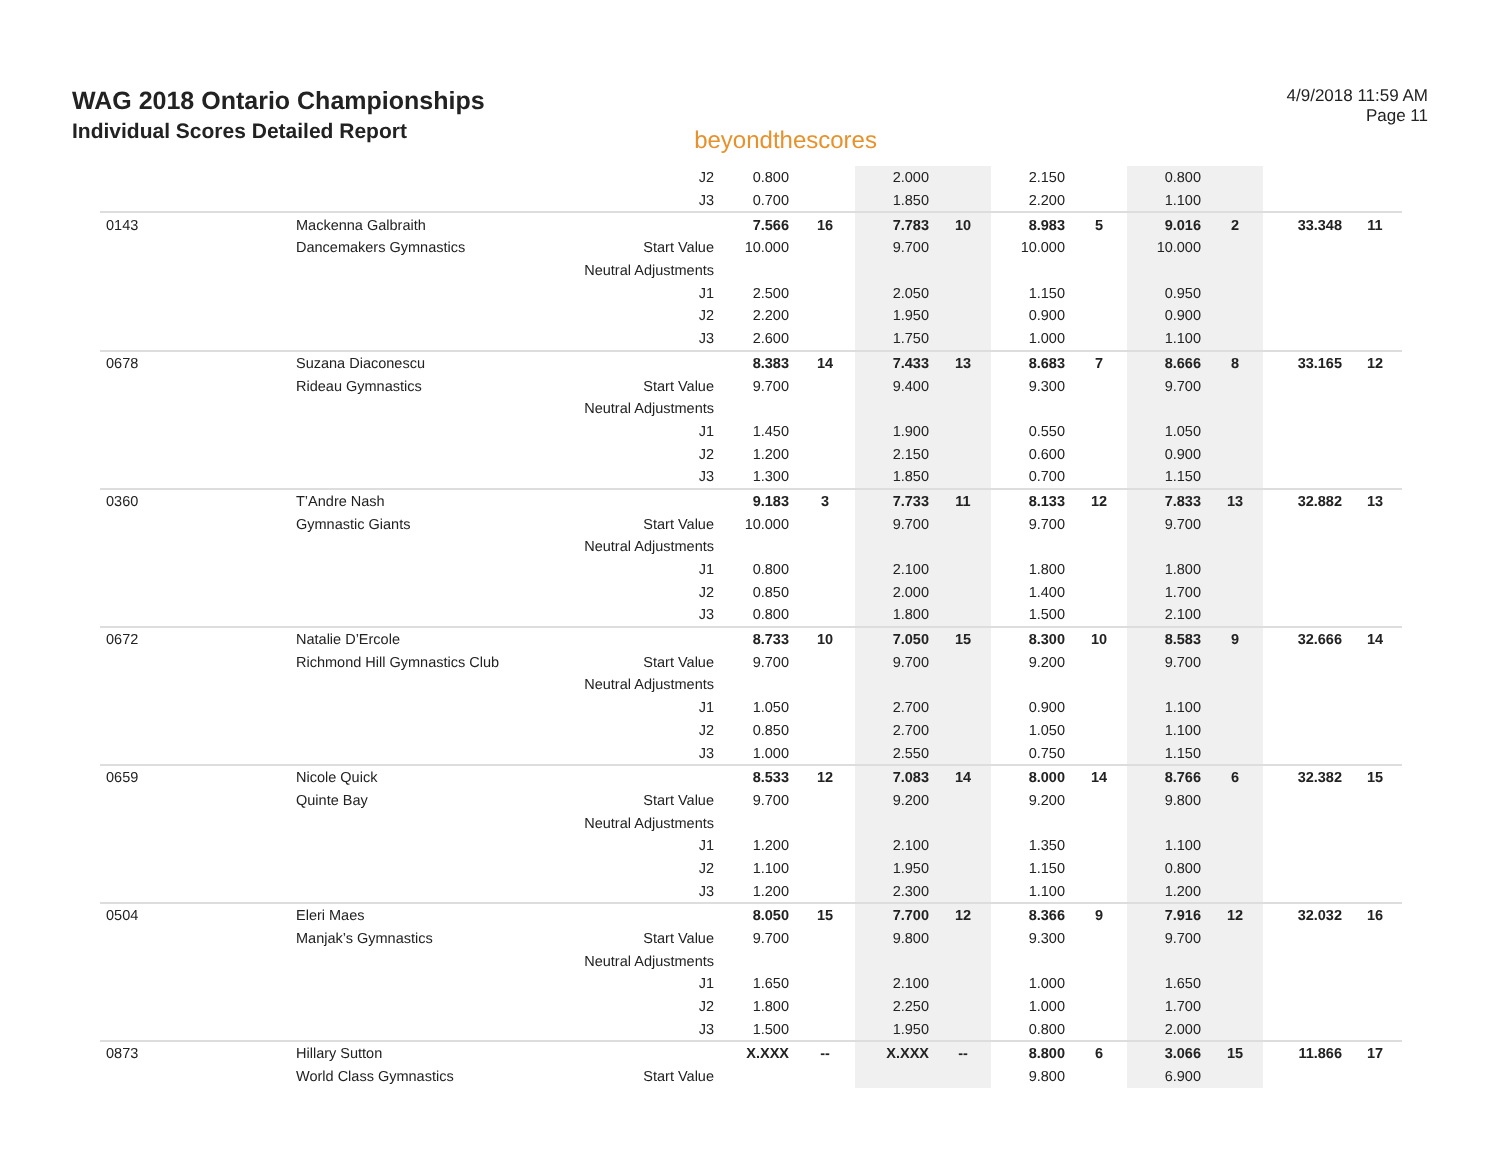WAG 2018 Ontario Championships
Individual Scores Detailed Report
beyondthescores
4/9/2018 11:59 AM
Page 11
| | | J2 | 0.800 | | 2.000 | | 2.150 | | 0.800 | | | |
| | | J3 | 0.700 | | 1.850 | | 2.200 | | 1.100 | | | |
| 0143 | Mackenna Galbraith | | 7.566 | 16 | 7.783 | 10 | 8.983 | 5 | 9.016 | 2 | 33.348 | 11 |
| | Dancemakers Gymnastics | Start Value | 10.000 | | 9.700 | | 10.000 | | 10.000 | | | |
| | | Neutral Adjustments | | | | | | | | | | |
| | | J1 | 2.500 | | 2.050 | | 1.150 | | 0.950 | | | |
| | | J2 | 2.200 | | 1.950 | | 0.900 | | 0.900 | | | |
| | | J3 | 2.600 | | 1.750 | | 1.000 | | 1.100 | | | |
| 0678 | Suzana Diaconescu | | 8.383 | 14 | 7.433 | 13 | 8.683 | 7 | 8.666 | 8 | 33.165 | 12 |
| | Rideau Gymnastics | Start Value | 9.700 | | 9.400 | | 9.300 | | 9.700 | | | |
| | | Neutral Adjustments | | | | | | | | | | |
| | | J1 | 1.450 | | 1.900 | | 0.550 | | 1.050 | | | |
| | | J2 | 1.200 | | 2.150 | | 0.600 | | 0.900 | | | |
| | | J3 | 1.300 | | 1.850 | | 0.700 | | 1.150 | | | |
| 0360 | T’Andre Nash | | 9.183 | 3 | 7.733 | 11 | 8.133 | 12 | 7.833 | 13 | 32.882 | 13 |
| | Gymnastic Giants | Start Value | 10.000 | | 9.700 | | 9.700 | | 9.700 | | | |
| | | Neutral Adjustments | | | | | | | | | | |
| | | J1 | 0.800 | | 2.100 | | 1.800 | | 1.800 | | | |
| | | J2 | 0.850 | | 2.000 | | 1.400 | | 1.700 | | | |
| | | J3 | 0.800 | | 1.800 | | 1.500 | | 2.100 | | | |
| 0672 | Natalie D’Ercole | | 8.733 | 10 | 7.050 | 15 | 8.300 | 10 | 8.583 | 9 | 32.666 | 14 |
| | Richmond Hill Gymnastics Club | Start Value | 9.700 | | 9.700 | | 9.200 | | 9.700 | | | |
| | | Neutral Adjustments | | | | | | | | | | |
| | | J1 | 1.050 | | 2.700 | | 0.900 | | 1.100 | | | |
| | | J2 | 0.850 | | 2.700 | | 1.050 | | 1.100 | | | |
| | | J3 | 1.000 | | 2.550 | | 0.750 | | 1.150 | | | |
| 0659 | Nicole Quick | | 8.533 | 12 | 7.083 | 14 | 8.000 | 14 | 8.766 | 6 | 32.382 | 15 |
| | Quinte Bay | Start Value | 9.700 | | 9.200 | | 9.200 | | 9.800 | | | |
| | | Neutral Adjustments | | | | | | | | | | |
| | | J1 | 1.200 | | 2.100 | | 1.350 | | 1.100 | | | |
| | | J2 | 1.100 | | 1.950 | | 1.150 | | 0.800 | | | |
| | | J3 | 1.200 | | 2.300 | | 1.100 | | 1.200 | | | |
| 0504 | Eleri Maes | | 8.050 | 15 | 7.700 | 12 | 8.366 | 9 | 7.916 | 12 | 32.032 | 16 |
| | Manjak’s Gymnastics | Start Value | 9.700 | | 9.800 | | 9.300 | | 9.700 | | | |
| | | Neutral Adjustments | | | | | | | | | | |
| | | J1 | 1.650 | | 2.100 | | 1.000 | | 1.650 | | | |
| | | J2 | 1.800 | | 2.250 | | 1.000 | | 1.700 | | | |
| | | J3 | 1.500 | | 1.950 | | 0.800 | | 2.000 | | | |
| 0873 | Hillary Sutton | | X.XXX | -- | X.XXX | -- | 8.800 | 6 | 3.066 | 15 | 11.866 | 17 |
| | World Class Gymnastics | Start Value | | | | | 9.800 | | 6.900 | | | |